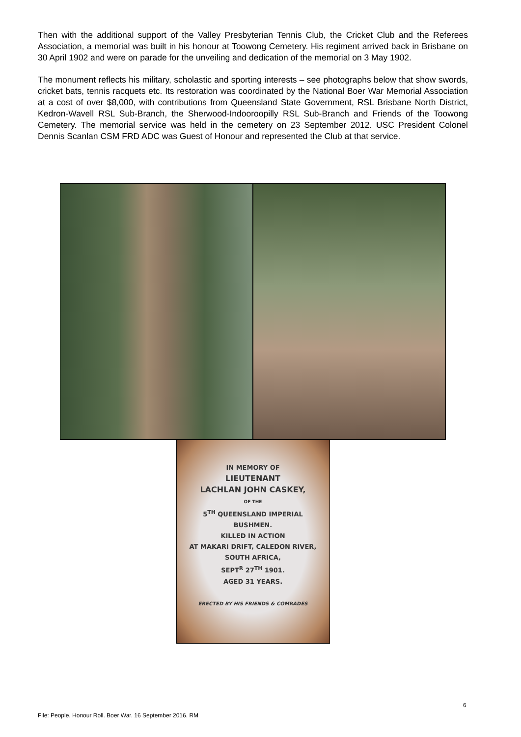Then with the additional support of the Valley Presbyterian Tennis Club, the Cricket Club and the Referees Association, a memorial was built in his honour at Toowong Cemetery. His regiment arrived back in Brisbane on 30 April 1902 and were on parade for the unveiling and dedication of the memorial on 3 May 1902.
The monument reflects his military, scholastic and sporting interests – see photographs below that show swords, cricket bats, tennis racquets etc. Its restoration was coordinated by the National Boer War Memorial Association at a cost of over $8,000, with contributions from Queensland State Government, RSL Brisbane North District, Kedron-Wavell RSL Sub-Branch, the Sherwood-Indooroopilly RSL Sub-Branch and Friends of the Toowong Cemetery. The memorial service was held in the cemetery on 23 September 2012. USC President Colonel Dennis Scanlan CSM FRD ADC was Guest of Honour and represented the Club at that service.
IN MEMORY OF
LIEUTENANT
LACHLAN JOHN CASKEY,
OF THE
5<sup>TH</sup> QUEENSLAND IMPERIAL
BUSHMEN.
KILLED IN ACTION
AT MAKARI DRIFT, CALEDON RIVER,
SOUTH AFRICA,
SEPT<sup>R</sup> 27<sup>TH</sup> 1901.
AGED 31 YEARS.
ERECTED BY HIS FRIENDS & COMRADES
6
File: People. Honour Roll. Boer War. 16 September 2016. RM